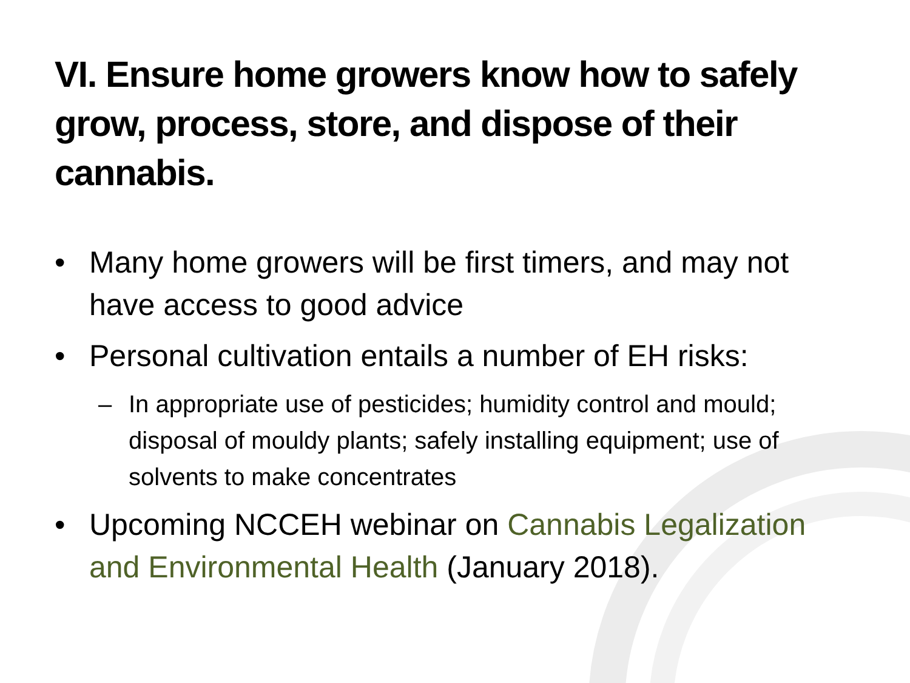VI. Ensure home growers know how to safely grow, process, store, and dispose of their cannabis.
• Many home growers will be first timers, and may not have access to good advice
• Personal cultivation entails a number of EH risks:
– In appropriate use of pesticides; humidity control and mould; disposal of mouldy plants; safely installing equipment; use of solvents to make concentrates
• Upcoming NCCEH webinar on Cannabis Legalization and Environmental Health (January 2018).